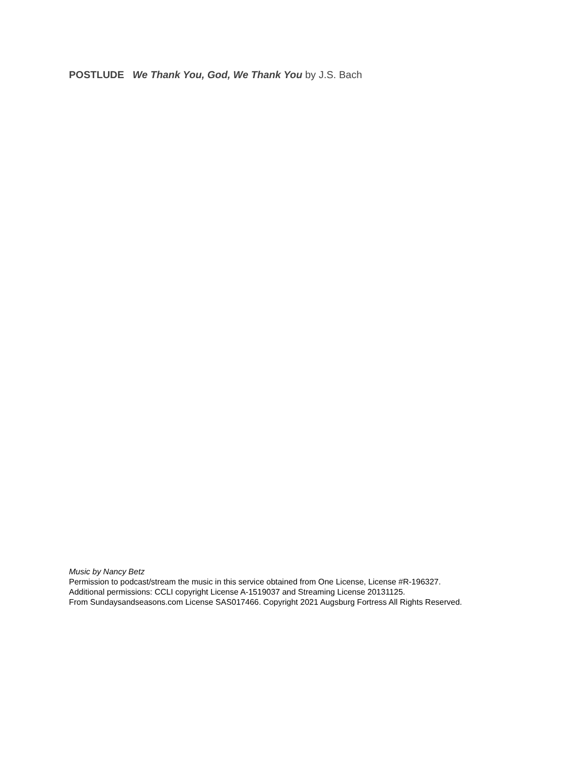POSTLUDE We Thank You, God, We Thank You by J.S. Bach
Music by Nancy Betz
Permission to podcast/stream the music in this service obtained from One License, License #R-196327.
Additional permissions: CCLI copyright License A-1519037 and Streaming License 20131125.
From Sundaysandseasons.com License SAS017466. Copyright 2021 Augsburg Fortress All Rights Reserved.